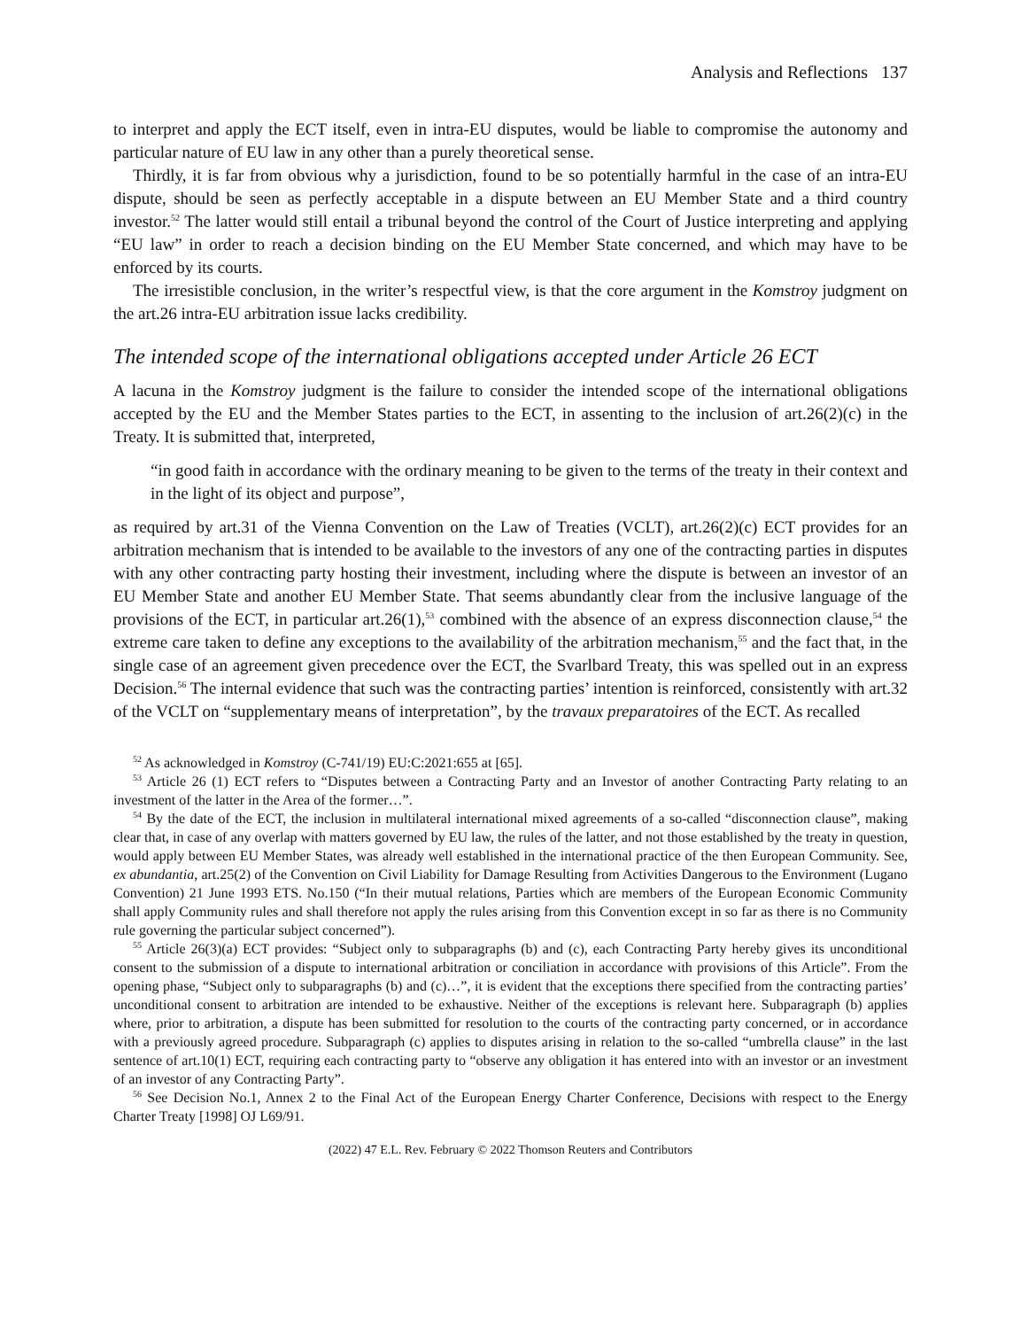Analysis and Reflections 137
to interpret and apply the ECT itself, even in intra-EU disputes, would be liable to compromise the autonomy and particular nature of EU law in any other than a purely theoretical sense.
Thirdly, it is far from obvious why a jurisdiction, found to be so potentially harmful in the case of an intra-EU dispute, should be seen as perfectly acceptable in a dispute between an EU Member State and a third country investor.<sup>52</sup> The latter would still entail a tribunal beyond the control of the Court of Justice interpreting and applying “EU law” in order to reach a decision binding on the EU Member State concerned, and which may have to be enforced by its courts.
The irresistible conclusion, in the writer’s respectful view, is that the core argument in the Komstroy judgment on the art.26 intra-EU arbitration issue lacks credibility.
The intended scope of the international obligations accepted under Article 26 ECT
A lacuna in the Komstroy judgment is the failure to consider the intended scope of the international obligations accepted by the EU and the Member States parties to the ECT, in assenting to the inclusion of art.26(2)(c) in the Treaty. It is submitted that, interpreted,
“in good faith in accordance with the ordinary meaning to be given to the terms of the treaty in their context and in the light of its object and purpose”,
as required by art.31 of the Vienna Convention on the Law of Treaties (VCLT), art.26(2)(c) ECT provides for an arbitration mechanism that is intended to be available to the investors of any one of the contracting parties in disputes with any other contracting party hosting their investment, including where the dispute is between an investor of an EU Member State and another EU Member State. That seems abundantly clear from the inclusive language of the provisions of the ECT, in particular art.26(1),<sup>53</sup> combined with the absence of an express disconnection clause,<sup>54</sup> the extreme care taken to define any exceptions to the availability of the arbitration mechanism,<sup>55</sup> and the fact that, in the single case of an agreement given precedence over the ECT, the Svarlbard Treaty, this was spelled out in an express Decision.<sup>56</sup> The internal evidence that such was the contracting parties’ intention is reinforced, consistently with art.32 of the VCLT on “supplementary means of interpretation”, by the travaux preparatoires of the ECT. As recalled
<sup>52</sup> As acknowledged in Komstroy (C-741/19) EU:C:2021:655 at [65].
<sup>53</sup> Article 26 (1) ECT refers to “Disputes between a Contracting Party and an Investor of another Contracting Party relating to an investment of the latter in the Area of the former…”.
<sup>54</sup> By the date of the ECT, the inclusion in multilateral international mixed agreements of a so-called “disconnection clause”, making clear that, in case of any overlap with matters governed by EU law, the rules of the latter, and not those established by the treaty in question, would apply between EU Member States, was already well established in the international practice of the then European Community. See, ex abundantia, art.25(2) of the Convention on Civil Liability for Damage Resulting from Activities Dangerous to the Environment (Lugano Convention) 21 June 1993 ETS. No.150 (“In their mutual relations, Parties which are members of the European Economic Community shall apply Community rules and shall therefore not apply the rules arising from this Convention except in so far as there is no Community rule governing the particular subject concerned”).
<sup>55</sup> Article 26(3)(a) ECT provides: “Subject only to subparagraphs (b) and (c), each Contracting Party hereby gives its unconditional consent to the submission of a dispute to international arbitration or conciliation in accordance with provisions of this Article”. From the opening phase, “Subject only to subparagraphs (b) and (c)…”, it is evident that the exceptions there specified from the contracting parties’ unconditional consent to arbitration are intended to be exhaustive. Neither of the exceptions is relevant here. Subparagraph (b) applies where, prior to arbitration, a dispute has been submitted for resolution to the courts of the contracting party concerned, or in accordance with a previously agreed procedure. Subparagraph (c) applies to disputes arising in relation to the so-called “umbrella clause” in the last sentence of art.10(1) ECT, requiring each contracting party to “observe any obligation it has entered into with an investor or an investment of an investor of any Contracting Party”.
<sup>56</sup> See Decision No.1, Annex 2 to the Final Act of the European Energy Charter Conference, Decisions with respect to the Energy Charter Treaty [1998] OJ L69/91.
(2022) 47 E.L. Rev. February © 2022 Thomson Reuters and Contributors